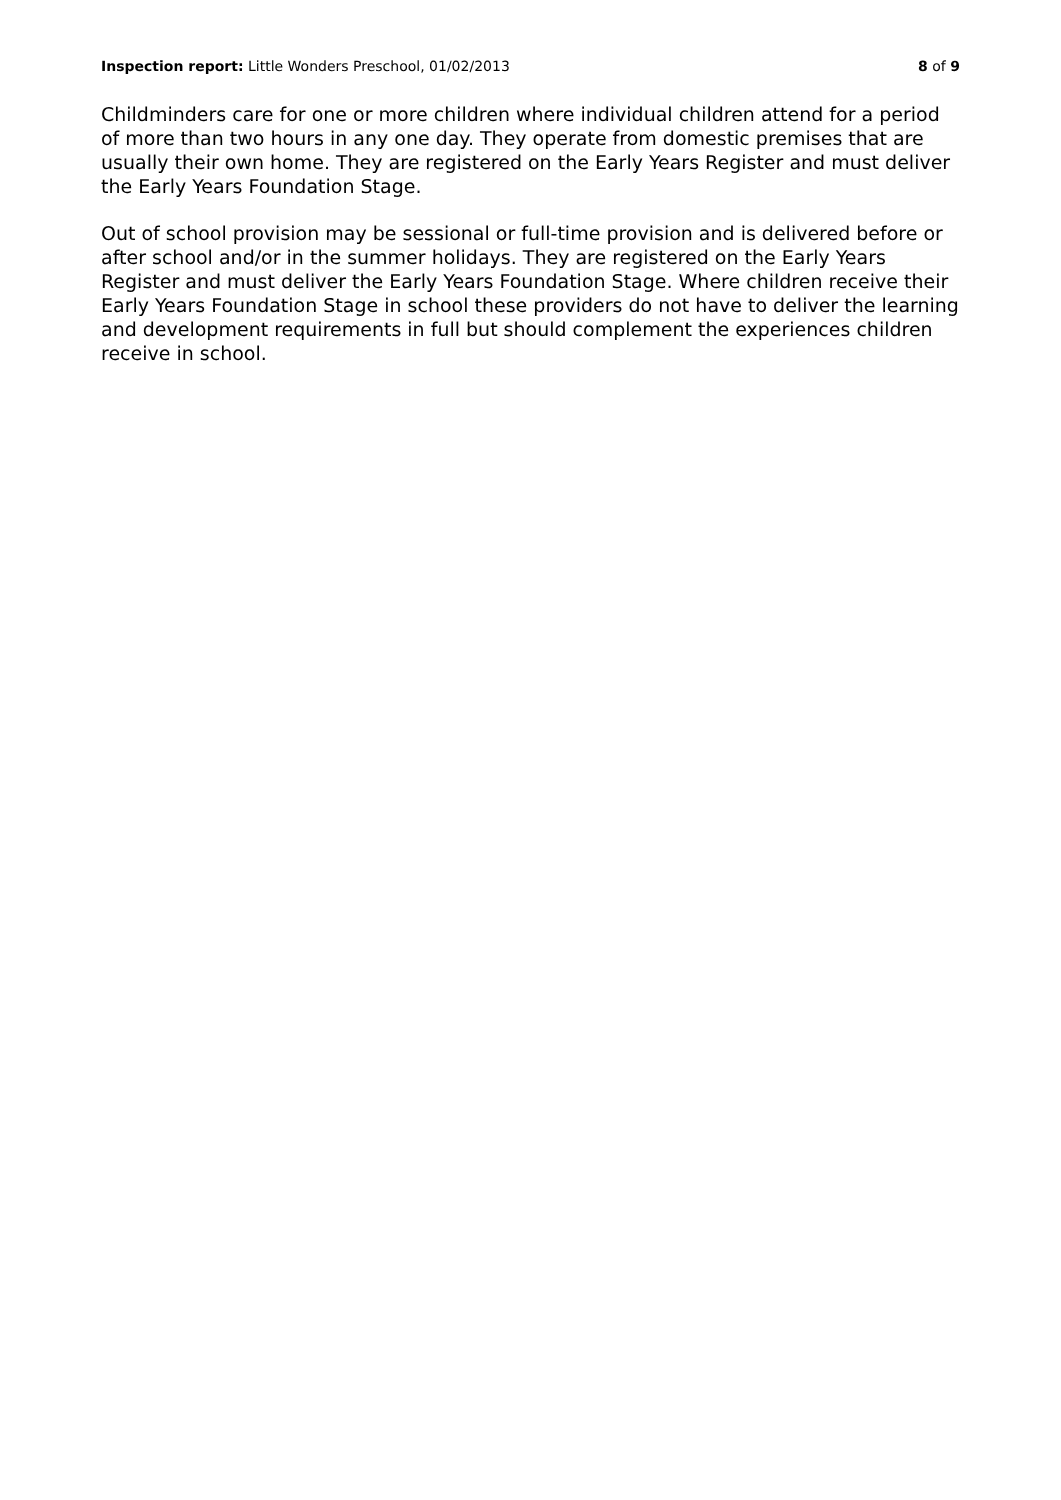Inspection report: Little Wonders Preschool, 01/02/2013 8 of 9
Childminders care for one or more children where individual children attend for a period of more than two hours in any one day. They operate from domestic premises that are usually their own home. They are registered on the Early Years Register and must deliver the Early Years Foundation Stage.
Out of school provision may be sessional or full-time provision and is delivered before or after school and/or in the summer holidays. They are registered on the Early Years Register and must deliver the Early Years Foundation Stage. Where children receive their Early Years Foundation Stage in school these providers do not have to deliver the learning and development requirements in full but should complement the experiences children receive in school.